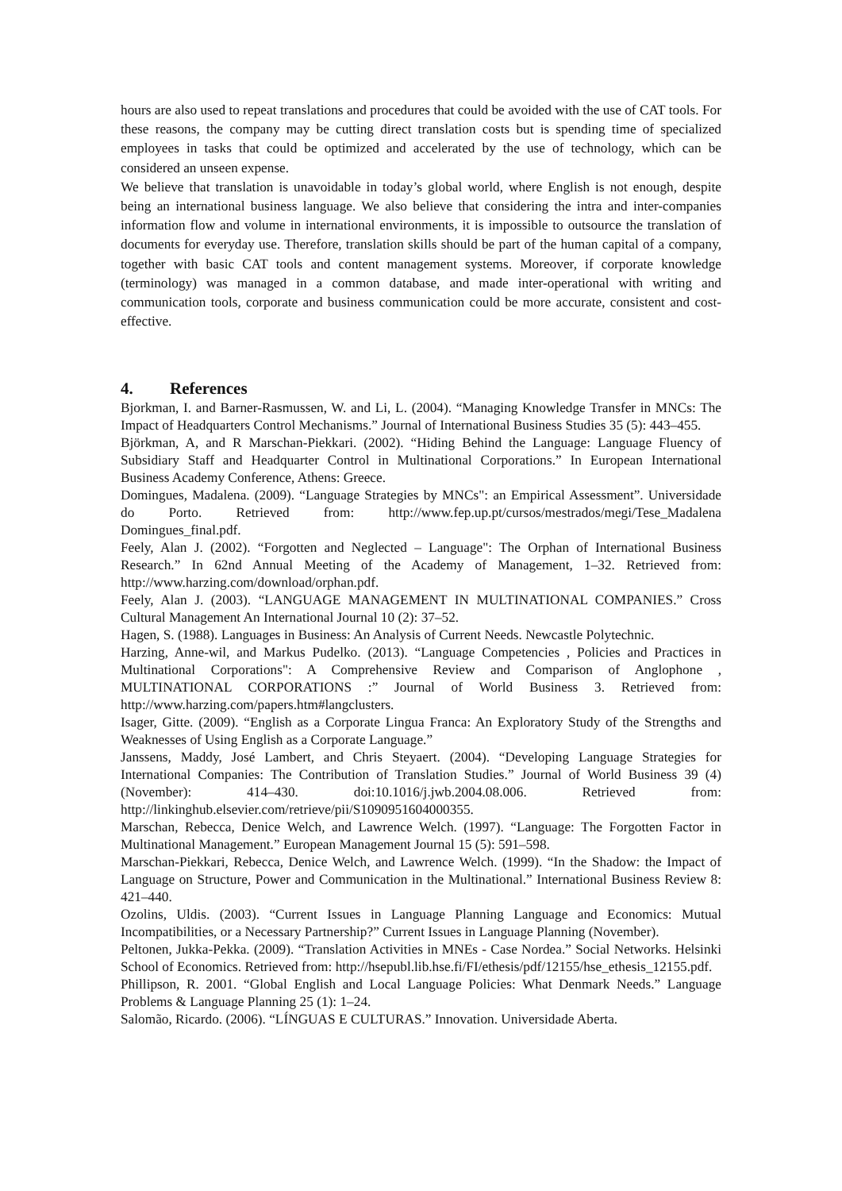hours are also used to repeat translations and procedures that could be avoided with the use of CAT tools. For these reasons, the company may be cutting direct translation costs but is spending time of specialized employees in tasks that could be optimized and accelerated by the use of technology, which can be considered an unseen expense.
We believe that translation is unavoidable in today’s global world, where English is not enough, despite being an international business language. We also believe that considering the intra and inter-companies information flow and volume in international environments, it is impossible to outsource the translation of documents for everyday use. Therefore, translation skills should be part of the human capital of a company, together with basic CAT tools and content management systems. Moreover, if corporate knowledge (terminology) was managed in a common database, and made inter-operational with writing and communication tools, corporate and business communication could be more accurate, consistent and cost-effective.
4. References
Bjorkman, I. and Barner-Rasmussen, W. and Li, L. (2004). “Managing Knowledge Transfer in MNCs: The Impact of Headquarters Control Mechanisms.” Journal of International Business Studies 35 (5): 443–455.
Björkman, A, and R Marschan-Piekkari. (2002). “Hiding Behind the Language: Language Fluency of Subsidiary Staff and Headquarter Control in Multinational Corporations.” In European International Business Academy Conference, Athens: Greece.
Domingues, Madalena. (2009). “Language Strategies by MNCs": an Empirical Assessment”. Universidade do Porto. Retrieved from: http://www.fep.up.pt/cursos/mestrados/megi/Tese_Madalena Domingues_final.pdf.
Feely, Alan J. (2002). “Forgotten and Neglected – Language": The Orphan of International Business Research.” In 62nd Annual Meeting of the Academy of Management, 1–32. Retrieved from: http://www.harzing.com/download/orphan.pdf.
Feely, Alan J. (2003). “LANGUAGE MANAGEMENT IN MULTINATIONAL COMPANIES.” Cross Cultural Management An International Journal 10 (2): 37–52.
Hagen, S. (1988). Languages in Business: An Analysis of Current Needs. Newcastle Polytechnic.
Harzing, Anne-wil, and Markus Pudelko. (2013). “Language Competencies , Policies and Practices in Multinational Corporations": A Comprehensive Review and Comparison of Anglophone , MULTINATIONAL CORPORATIONS :” Journal of World Business 3. Retrieved from: http://www.harzing.com/papers.htm#langclusters.
Isager, Gitte. (2009). “English as a Corporate Lingua Franca: An Exploratory Study of the Strengths and Weaknesses of Using English as a Corporate Language.”
Janssens, Maddy, José Lambert, and Chris Steyaert. (2004). “Developing Language Strategies for International Companies: The Contribution of Translation Studies.” Journal of World Business 39 (4) (November): 414–430. doi:10.1016/j.jwb.2004.08.006. Retrieved from: http://linkinghub.elsevier.com/retrieve/pii/S1090951604000355.
Marschan, Rebecca, Denice Welch, and Lawrence Welch. (1997). “Language: The Forgotten Factor in Multinational Management.” European Management Journal 15 (5): 591–598.
Marschan-Piekkari, Rebecca, Denice Welch, and Lawrence Welch. (1999). “In the Shadow: the Impact of Language on Structure, Power and Communication in the Multinational.” International Business Review 8: 421–440.
Ozolins, Uldis. (2003). “Current Issues in Language Planning Language and Economics: Mutual Incompatibilities, or a Necessary Partnership?” Current Issues in Language Planning (November).
Peltonen, Jukka-Pekka. (2009). “Translation Activities in MNEs - Case Nordea.” Social Networks. Helsinki School of Economics. Retrieved from: http://hsepubl.lib.hse.fi/FI/ethesis/pdf/12155/hse_ethesis_12155.pdf.
Phillipson, R. 2001. “Global English and Local Language Policies: What Denmark Needs.” Language Problems & Language Planning 25 (1): 1–24.
Salomão, Ricardo. (2006). “LÍNGUAS E CULTURAS.” Innovation. Universidade Aberta.